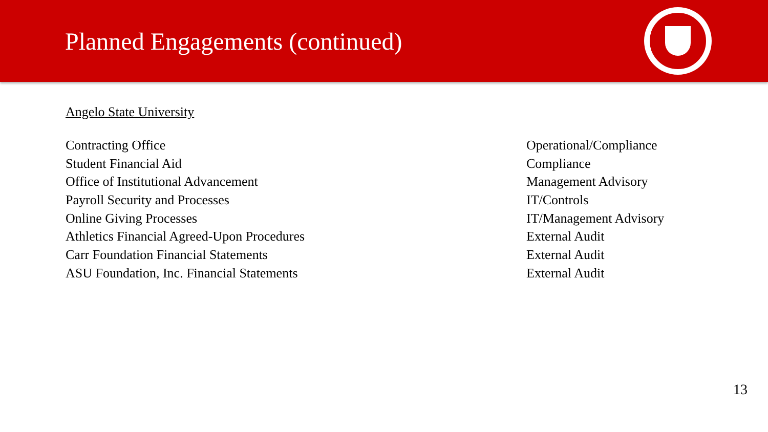Planned Engagements (continued)
Angelo State University
| Contracting Office | Operational/Compliance |
| Student Financial Aid | Compliance |
| Office of Institutional Advancement | Management Advisory |
| Payroll Security and Processes | IT/Controls |
| Online Giving Processes | IT/Management Advisory |
| Athletics Financial Agreed-Upon Procedures | External Audit |
| Carr Foundation Financial Statements | External Audit |
| ASU Foundation, Inc. Financial Statements | External Audit |
13